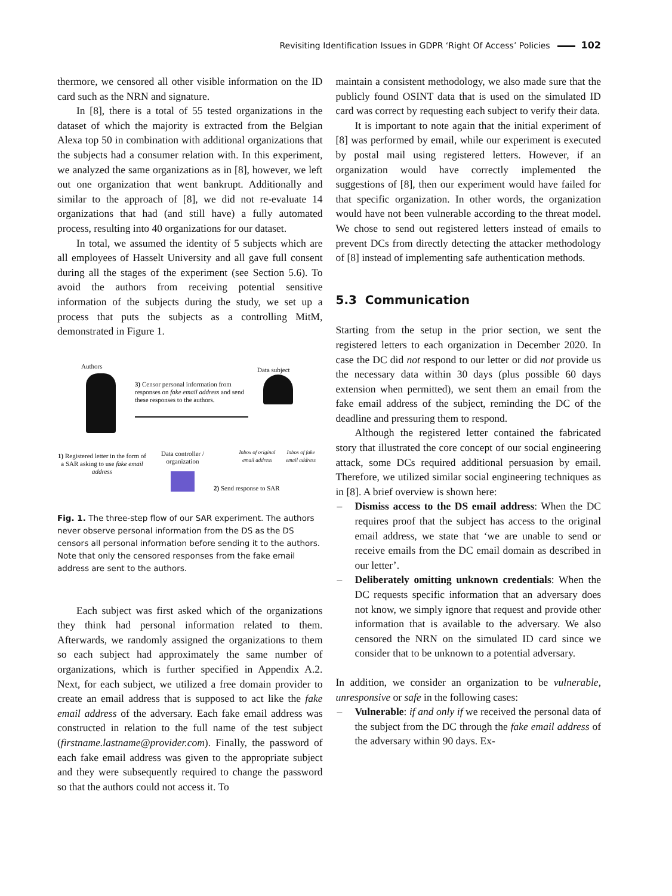Revisiting Identification Issues in GDPR ‘Right Of Access’ Policies 102
thermore, we censored all other visible information on the ID card such as the NRN and signature.
In [8], there is a total of 55 tested organizations in the dataset of which the majority is extracted from the Belgian Alexa top 50 in combination with additional organizations that the subjects had a consumer relation with. In this experiment, we analyzed the same organizations as in [8], however, we left out one organization that went bankrupt. Additionally and similar to the approach of [8], we did not re-evaluate 14 organizations that had (and still have) a fully automated process, resulting into 40 organizations for our dataset.
In total, we assumed the identity of 5 subjects which are all employees of Hasselt University and all gave full consent during all the stages of the experiment (see Section 5.6). To avoid the authors from receiving potential sensitive information of the subjects during the study, we set up a process that puts the subjects as a controlling MitM, demonstrated in Figure 1.
Authors
3) Censor personal information from responses on fake email address and send these responses to the authors.
Data subject
1) Registered letter in the form of a SAR asking to use fake email address
Data controller / organization
Inbox of original email address
Inbox of fake email address
2) Send response to SAR
Fig. 1. The three-step flow of our SAR experiment. The authors never observe personal information from the DS as the DS censors all personal information before sending it to the authors. Note that only the censored responses from the fake email address are sent to the authors.
Each subject was first asked which of the organizations they think had personal information related to them. Afterwards, we randomly assigned the organizations to them so each subject had approximately the same number of organizations, which is further specified in Appendix A.2. Next, for each subject, we utilized a free domain provider to create an email address that is supposed to act like the fake email address of the adversary. Each fake email address was constructed in relation to the full name of the test subject (firstname.lastname@provider.com). Finally, the password of each fake email address was given to the appropriate subject and they were subsequently required to change the password so that the authors could not access it. To
maintain a consistent methodology, we also made sure that the publicly found OSINT data that is used on the simulated ID card was correct by requesting each subject to verify their data.
It is important to note again that the initial experiment of [8] was performed by email, while our experiment is executed by postal mail using registered letters. However, if an organization would have correctly implemented the suggestions of [8], then our experiment would have failed for that specific organization. In other words, the organization would have not been vulnerable according to the threat model. We chose to send out registered letters instead of emails to prevent DCs from directly detecting the attacker methodology of [8] instead of implementing safe authentication methods.
5.3 Communication
Starting from the setup in the prior section, we sent the registered letters to each organization in December 2020. In case the DC did not respond to our letter or did not provide us the necessary data within 30 days (plus possible 60 days extension when permitted), we sent them an email from the fake email address of the subject, reminding the DC of the deadline and pressuring them to respond.
Although the registered letter contained the fabricated story that illustrated the core concept of our social engineering attack, some DCs required additional persuasion by email. Therefore, we utilized similar social engineering techniques as in [8]. A brief overview is shown here:
– Dismiss access to the DS email address: When the DC requires proof that the subject has access to the original email address, we state that ‘we are unable to send or receive emails from the DC email domain as described in our letter’.
– Deliberately omitting unknown credentials: When the DC requests specific information that an adversary does not know, we simply ignore that request and provide other information that is available to the adversary. We also censored the NRN on the simulated ID card since we consider that to be unknown to a potential adversary.
In addition, we consider an organization to be vulnerable, unresponsive or safe in the following cases:
– Vulnerable: if and only if we received the personal data of the subject from the DC through the fake email address of the adversary within 90 days. Ex-